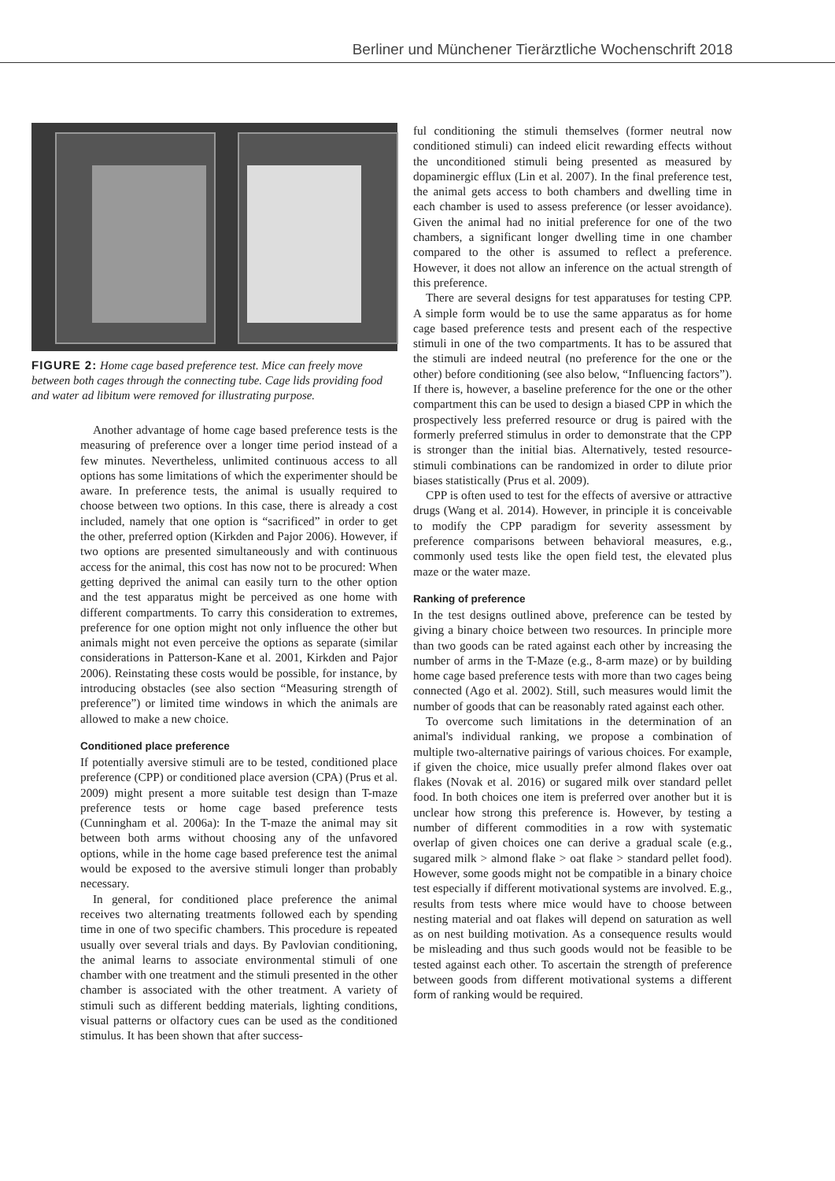Berliner und Münchener Tierärztliche Wochenschrift 2018
FIGURE 2: Home cage based preference test. Mice can freely move between both cages through the connecting tube. Cage lids providing food and water ad libitum were removed for illustrating purpose.
Another advantage of home cage based preference tests is the measuring of preference over a longer time period instead of a few minutes. Nevertheless, unlimited continuous access to all options has some limitations of which the experimenter should be aware. In preference tests, the animal is usually required to choose between two options. In this case, there is already a cost included, namely that one option is “sacrificed” in order to get the other, preferred option (Kirkden and Pajor 2006). However, if two options are presented simultaneously and with continuous access for the animal, this cost has now not to be procured: When getting deprived the animal can easily turn to the other option and the test apparatus might be perceived as one home with different compartments. To carry this consideration to extremes, preference for one option might not only influence the other but animals might not even perceive the options as separate (similar considerations in Patterson-Kane et al. 2001, Kirkden and Pajor 2006). Reinstating these costs would be possible, for instance, by introducing obstacles (see also section “Measuring strength of preference”) or limited time windows in which the animals are allowed to make a new choice.
Conditioned place preference
If potentially aversive stimuli are to be tested, conditioned place preference (CPP) or conditioned place aversion (CPA) (Prus et al. 2009) might present a more suitable test design than T-maze preference tests or home cage based preference tests (Cunningham et al. 2006a): In the T-maze the animal may sit between both arms without choosing any of the unfavored options, while in the home cage based preference test the animal would be exposed to the aversive stimuli longer than probably necessary.
In general, for conditioned place preference the animal receives two alternating treatments followed each by spending time in one of two specific chambers. This procedure is repeated usually over several trials and days. By Pavlovian conditioning, the animal learns to associate environmental stimuli of one chamber with one treatment and the stimuli presented in the other chamber is associated with the other treatment. A variety of stimuli such as different bedding materials, lighting conditions, visual patterns or olfactory cues can be used as the conditioned stimulus. It has been shown that after success-
ful conditioning the stimuli themselves (former neutral now conditioned stimuli) can indeed elicit rewarding effects without the unconditioned stimuli being presented as measured by dopaminergic efflux (Lin et al. 2007). In the final preference test, the animal gets access to both chambers and dwelling time in each chamber is used to assess preference (or lesser avoidance). Given the animal had no initial preference for one of the two chambers, a significant longer dwelling time in one chamber compared to the other is assumed to reflect a preference. However, it does not allow an inference on the actual strength of this preference.
There are several designs for test apparatuses for testing CPP. A simple form would be to use the same apparatus as for home cage based preference tests and present each of the respective stimuli in one of the two compartments. It has to be assured that the stimuli are indeed neutral (no preference for the one or the other) before conditioning (see also below, “Influencing factors”). If there is, however, a baseline preference for the one or the other compartment this can be used to design a biased CPP in which the prospectively less preferred resource or drug is paired with the formerly preferred stimulus in order to demonstrate that the CPP is stronger than the initial bias. Alternatively, tested resource-stimuli combinations can be randomized in order to dilute prior biases statistically (Prus et al. 2009).
CPP is often used to test for the effects of aversive or attractive drugs (Wang et al. 2014). However, in principle it is conceivable to modify the CPP paradigm for severity assessment by preference comparisons between behavioral measures, e.g., commonly used tests like the open field test, the elevated plus maze or the water maze.
Ranking of preference
In the test designs outlined above, preference can be tested by giving a binary choice between two resources. In principle more than two goods can be rated against each other by increasing the number of arms in the T-Maze (e.g., 8-arm maze) or by building home cage based preference tests with more than two cages being connected (Ago et al. 2002). Still, such measures would limit the number of goods that can be reasonably rated against each other.
To overcome such limitations in the determination of an animal's individual ranking, we propose a combination of multiple two-alternative pairings of various choices. For example, if given the choice, mice usually prefer almond flakes over oat flakes (Novak et al. 2016) or sugared milk over standard pellet food. In both choices one item is preferred over another but it is unclear how strong this preference is. However, by testing a number of different commodities in a row with systematic overlap of given choices one can derive a gradual scale (e.g., sugared milk > almond flake > oat flake > standard pellet food). However, some goods might not be compatible in a binary choice test especially if different motivational systems are involved. E.g., results from tests where mice would have to choose between nesting material and oat flakes will depend on saturation as well as on nest building motivation. As a consequence results would be misleading and thus such goods would not be feasible to be tested against each other. To ascertain the strength of preference between goods from different motivational systems a different form of ranking would be required.